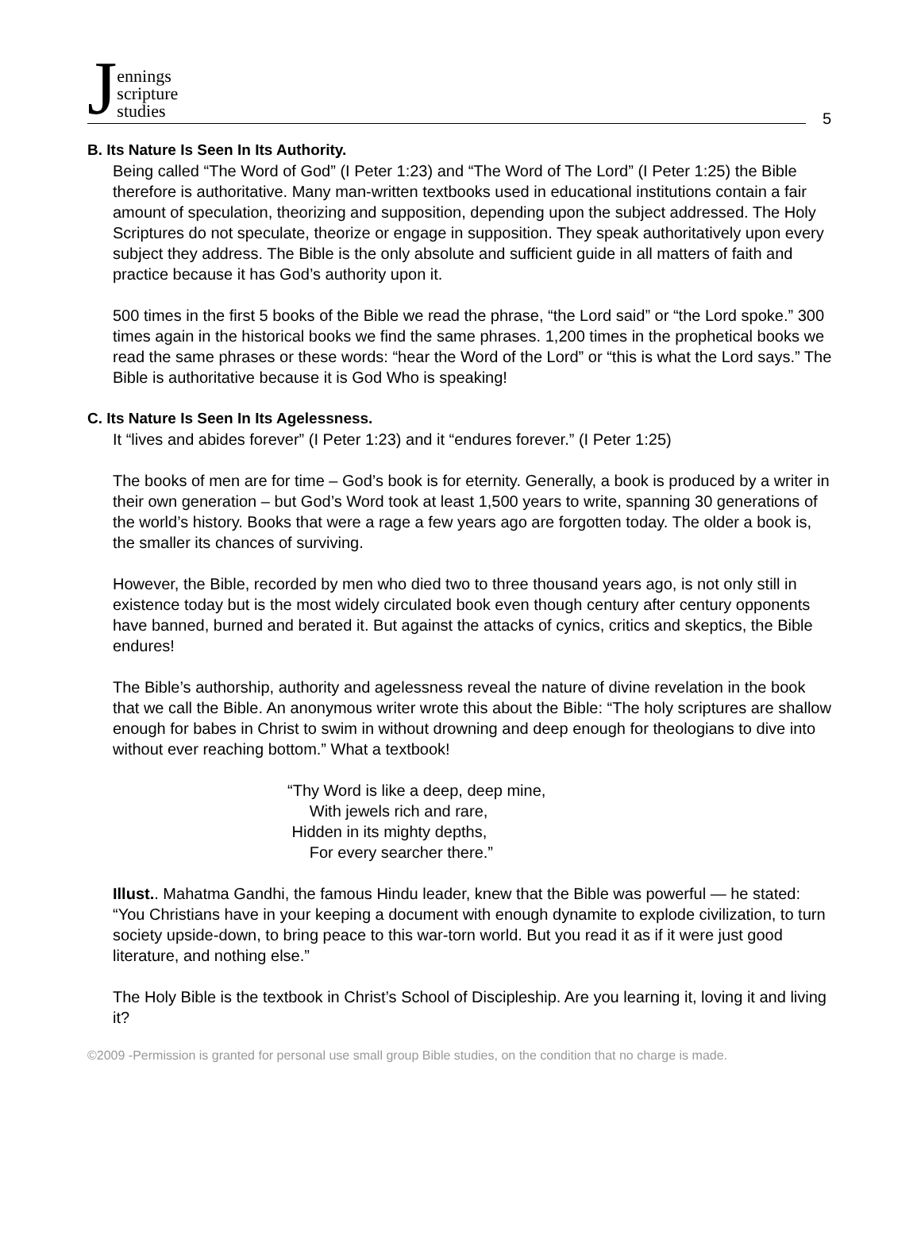Jennings
scripture
studies
5
B. Its Nature Is Seen In Its Authority.
Being called “The Word of God” (I Peter 1:23) and “The Word of The Lord” (I Peter 1:25) the Bible therefore is authoritative. Many man-written textbooks used in educational institutions contain a fair amount of speculation, theorizing and supposition, depending upon the subject addressed. The Holy Scriptures do not speculate, theorize or engage in supposition. They speak authoritatively upon every subject they address. The Bible is the only absolute and sufficient guide in all matters of faith and practice because it has God’s authority upon it.
500 times in the first 5 books of the Bible we read the phrase, “the Lord said” or “the Lord spoke.” 300 times again in the historical books we find the same phrases. 1,200 times in the prophetical books we read the same phrases or these words: “hear the Word of the Lord” or “this is what the Lord says.” The Bible is authoritative because it is God Who is speaking!
C. Its Nature Is Seen In Its Agelessness.
It “lives and abides forever” (I Peter 1:23) and it “endures forever.” (I Peter 1:25)
The books of men are for time – God’s book is for eternity. Generally, a book is produced by a writer in their own generation – but God’s Word took at least 1,500 years to write, spanning 30 generations of the world’s history. Books that were a rage a few years ago are forgotten today. The older a book is, the smaller its chances of surviving.
However, the Bible, recorded by men who died two to three thousand years ago, is not only still in existence today but is the most widely circulated book even though century after century opponents have banned, burned and berated it. But against the attacks of cynics, critics and skeptics, the Bible endures!
The Bible’s authorship, authority and agelessness reveal the nature of divine revelation in the book that we call the Bible. An anonymous writer wrote this about the Bible: “The holy scriptures are shallow enough for babes in Christ to swim in without drowning and deep enough for theologians to dive into without ever reaching bottom.” What a textbook!
“Thy Word is like a deep, deep mine,
With jewels rich and rare,
Hidden in its mighty depths,
For every searcher there.”
Illust.. Mahatma Gandhi, the famous Hindu leader, knew that the Bible was powerful — he stated: “You Christians have in your keeping a document with enough dynamite to explode civilization, to turn society upside-down, to bring peace to this war-torn world. But you read it as if it were just good literature, and nothing else.”
The Holy Bible is the textbook in Christ’s School of Discipleship. Are you learning it, loving it and living it?
©2009 -Permission is granted for personal use small group Bible studies, on the condition that no charge is made.